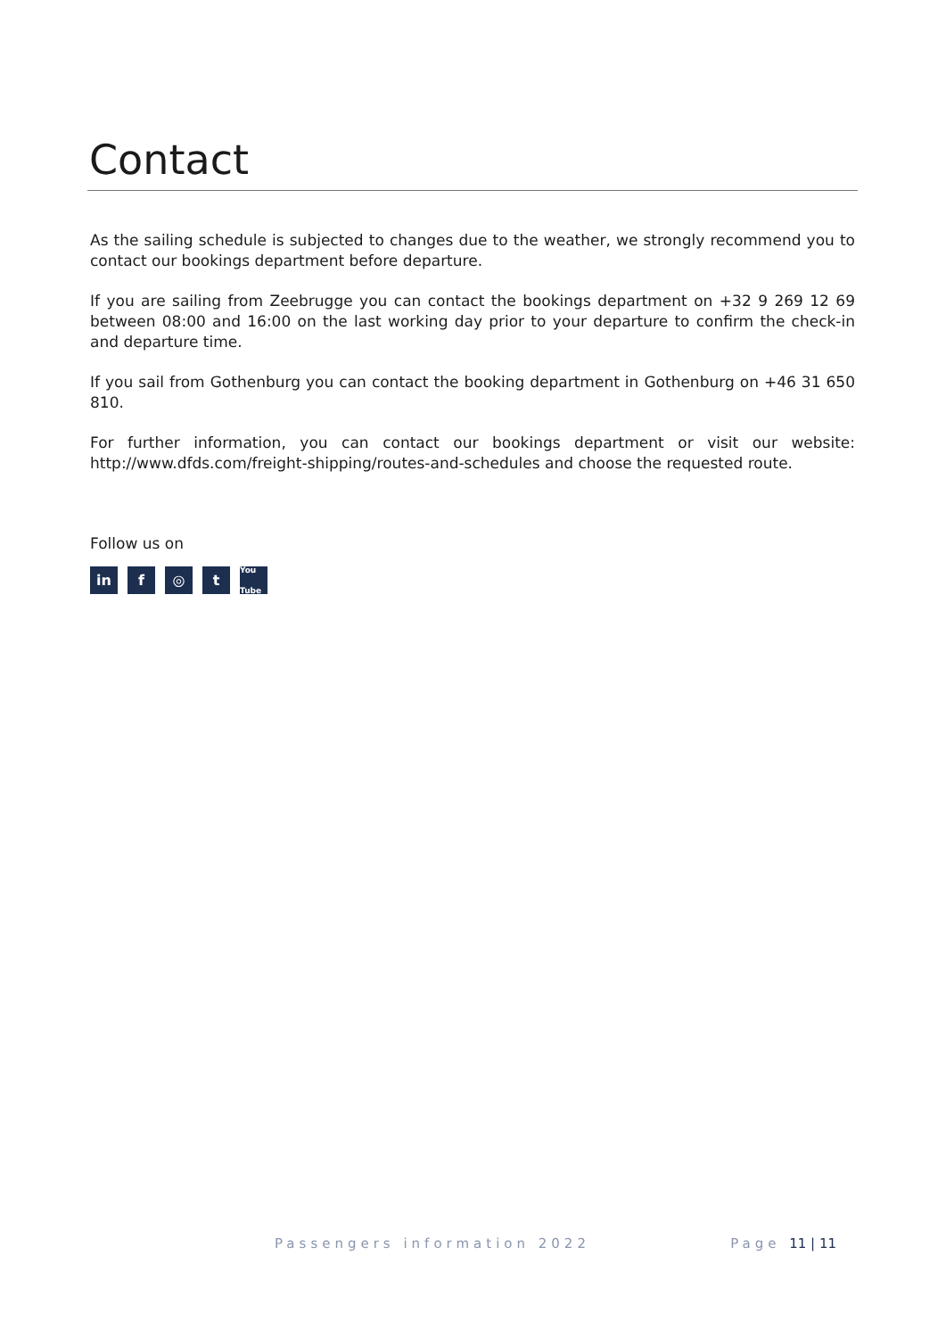Contact
As the sailing schedule is subjected to changes due to the weather, we strongly recommend you to contact our bookings department before departure.
If you are sailing from Zeebrugge you can contact the bookings department on +32 9 269 12 69 between 08:00 and 16:00 on the last working day prior to your departure to confirm the check-in and departure time.
If you sail from Gothenburg you can contact the booking department in Gothenburg on +46 31 650 810.
For further information, you can contact our bookings department or visit our website: http://www.dfds.com/freight-shipping/routes-and-schedules and choose the requested route.
Follow us on
in f ◎ t You Tube
Passengers information 2022 Page 11 | 11